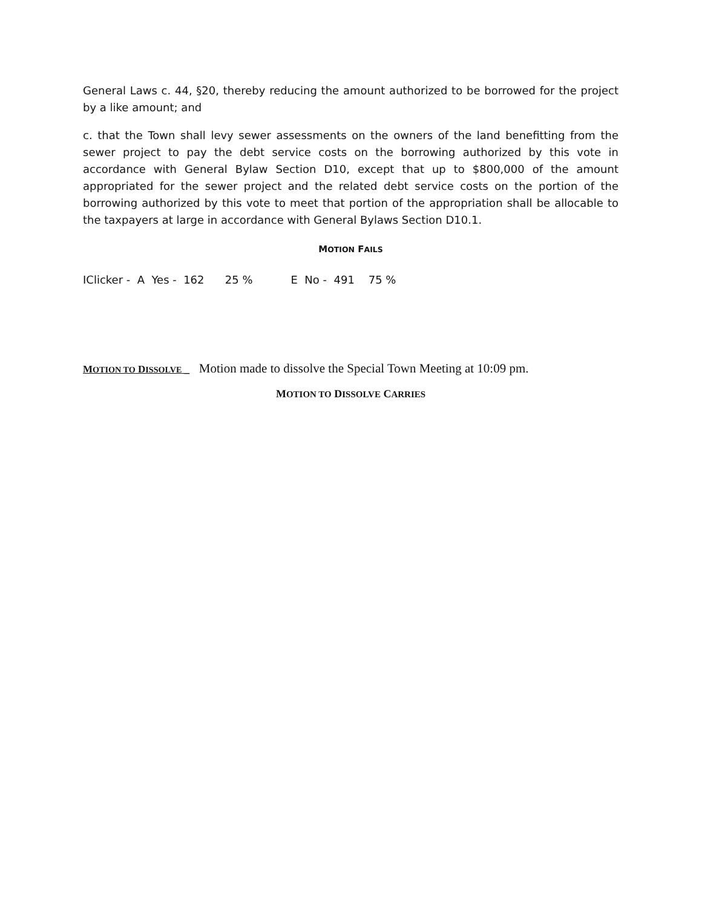General Laws c. 44, §20, thereby reducing the amount authorized to be borrowed for the project by a like amount; and
c. that the Town shall levy sewer assessments on the owners of the land benefitting from the sewer project to pay the debt service costs on the borrowing authorized by this vote in accordance with General Bylaw Section D10, except that up to $800,000 of the amount appropriated for the sewer project and the related debt service costs on the portion of the borrowing authorized by this vote to meet that portion of the appropriation shall be allocable to the taxpayers at large in accordance with General Bylaws Section D10.1.
MOTION FAILS
IClicker - A Yes - 162 25 % E No - 491 75 %
MOTION TO DISSOLVE _ Motion made to dissolve the Special Town Meeting at 10:09 pm.
MOTION TO DISSOLVE CARRIES